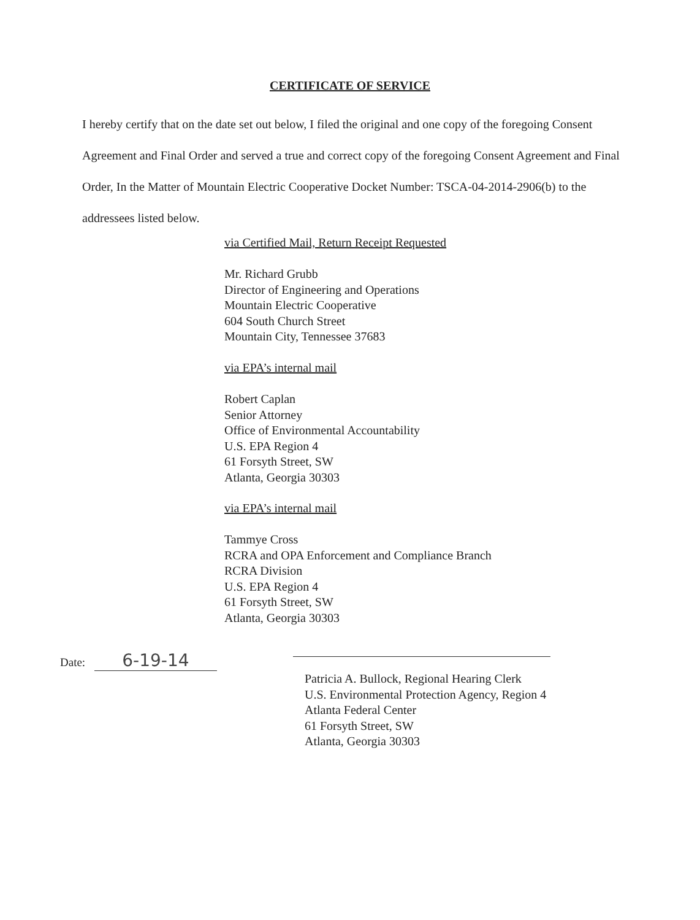CERTIFICATE OF SERVICE
I hereby certify that on the date set out below, I filed the original and one copy of the foregoing Consent Agreement and Final Order and served a true and correct copy of the foregoing Consent Agreement and Final Order, In the Matter of Mountain Electric Cooperative Docket Number: TSCA-04-2014-2906(b) to the addressees listed below.
via Certified Mail, Return Receipt Requested
Mr. Richard Grubb
Director of Engineering and Operations
Mountain Electric Cooperative
604 South Church Street
Mountain City, Tennessee 37683
via EPA’s internal mail
Robert Caplan
Senior Attorney
Office of Environmental Accountability
U.S. EPA Region 4
61 Forsyth Street, SW
Atlanta, Georgia 30303
via EPA’s internal mail
Tammye Cross
RCRA and OPA Enforcement and Compliance Branch
RCRA Division
U.S. EPA Region 4
61 Forsyth Street, SW
Atlanta, Georgia 30303
Date: 6-19-14
Patricia A. Bullock, Regional Hearing Clerk
U.S. Environmental Protection Agency, Region 4
Atlanta Federal Center
61 Forsyth Street, SW
Atlanta, Georgia 30303